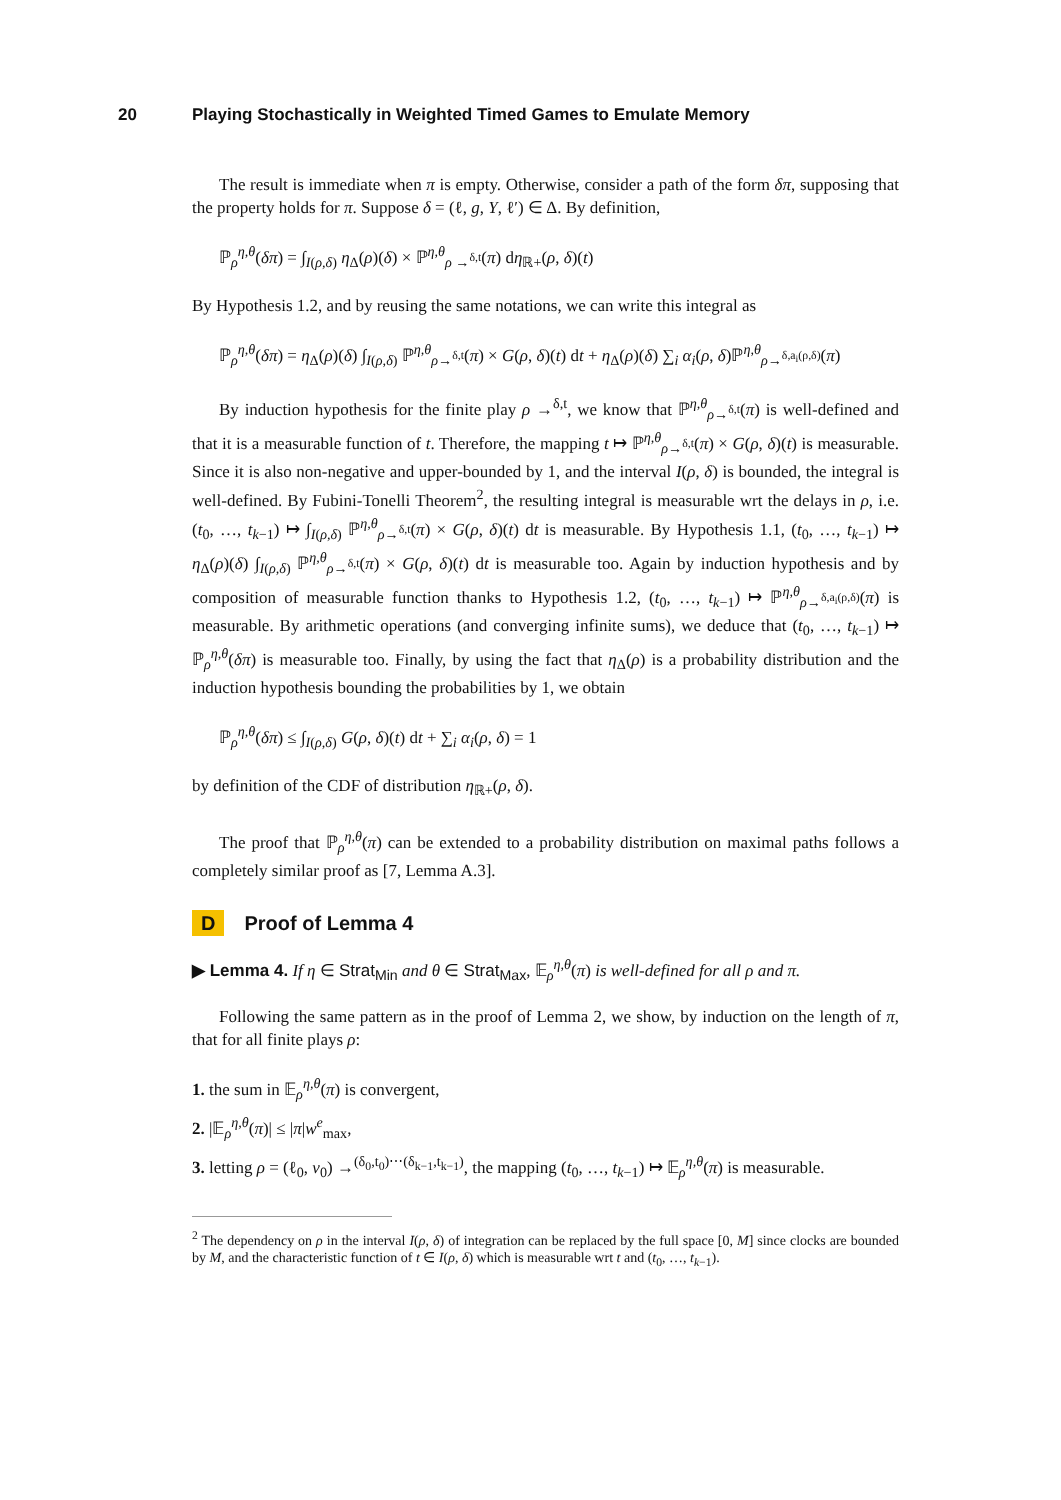20 Playing Stochastically in Weighted Timed Games to Emulate Memory
The result is immediate when π is empty. Otherwise, consider a path of the form δπ, supposing that the property holds for π. Suppose δ = (ℓ, g, Y, ℓ′) ∈ Δ. By definition,
ℙ<sub>ρ</sub><sup>η,θ</sup>(δπ) = ∫<sub>I(ρ,δ)</sub> η<sub>Δ</sub>(ρ)(δ) × ℙ<sup>η,θ</sup><sub>ρ →<sup>δ,t</sup></sub>(π) dη<sub>ℝ+</sub>(ρ, δ)(t)
By Hypothesis 1.2, and by reusing the same notations, we can write this integral as
ℙ<sub>ρ</sub><sup>η,θ</sup>(δπ) = η<sub>Δ</sub>(ρ)(δ) ∫<sub>I(ρ,δ)</sub> ℙ<sup>η,θ</sup><sub>ρ→<sup>δ,t</sup></sub>(π) × G(ρ, δ)(t) dt + η<sub>Δ</sub>(ρ)(δ) ∑<sub>i</sub> α<sub>i</sub>(ρ, δ)ℙ<sup>η,θ</sup><sub>ρ→<sup>δ,a<sub>i</sub>(ρ,δ)</sup></sub>(π)
By induction hypothesis for the finite play ρ →<sup>δ,t</sup>, we know that ℙ<sup>η,θ</sup><sub>ρ→<sup>δ,t</sup></sub>(π) is well-defined and that it is a measurable function of t. Therefore, the mapping t ↦ ℙ<sup>η,θ</sup><sub>ρ→<sup>δ,t</sup></sub>(π) × G(ρ, δ)(t) is measurable. Since it is also non-negative and upper-bounded by 1, and the interval I(ρ, δ) is bounded, the integral is well-defined. By Fubini-Tonelli Theorem<sup>2</sup>, the resulting integral is measurable wrt the delays in ρ, i.e. (t<sub>0</sub>, …, t<sub>k−1</sub>) ↦ ∫<sub>I(ρ,δ)</sub> ℙ<sup>η,θ</sup><sub>ρ→<sup>δ,t</sup></sub>(π) × G(ρ, δ)(t) dt is measurable. By Hypothesis 1.1, (t<sub>0</sub>, …, t<sub>k−1</sub>) ↦ η<sub>Δ</sub>(ρ)(δ) ∫<sub>I(ρ,δ)</sub> ℙ<sup>η,θ</sup><sub>ρ→<sup>δ,t</sup></sub>(π) × G(ρ, δ)(t) dt is measurable too. Again by induction hypothesis and by composition of measurable function thanks to Hypothesis 1.2, (t<sub>0</sub>, …, t<sub>k−1</sub>) ↦ ℙ<sup>η,θ</sup><sub>ρ→<sup>δ,a<sub>i</sub>(ρ,δ)</sup></sub>(π) is measurable. By arithmetic operations (and converging infinite sums), we deduce that (t<sub>0</sub>, …, t<sub>k−1</sub>) ↦ ℙ<sub>ρ</sub><sup>η,θ</sup>(δπ) is measurable too. Finally, by using the fact that η<sub>Δ</sub>(ρ) is a probability distribution and the induction hypothesis bounding the probabilities by 1, we obtain
ℙ<sub>ρ</sub><sup>η,θ</sup>(δπ) ≤ ∫<sub>I(ρ,δ)</sub> G(ρ, δ)(t) dt + ∑<sub>i</sub> α<sub>i</sub>(ρ, δ) = 1
by definition of the CDF of distribution η<sub>ℝ+</sub>(ρ, δ).
The proof that ℙ<sub>ρ</sub><sup>η,θ</sup>(π) can be extended to a probability distribution on maximal paths follows a completely similar proof as [7, Lemma A.3].
D Proof of Lemma 4
▶ Lemma 4. If η ∈ Strat<sub>Min</sub> and θ ∈ Strat<sub>Max</sub>, 𝔼<sub>ρ</sub><sup>η,θ</sup>(π) is well-defined for all ρ and π.
Following the same pattern as in the proof of Lemma 2, we show, by induction on the length of π, that for all finite plays ρ:
1. the sum in 𝔼<sub>ρ</sub><sup>η,θ</sup>(π) is convergent,
2. |𝔼<sub>ρ</sub><sup>η,θ</sup>(π)| ≤ |π|w<sup>e</sup><sub>max</sub>,
3. letting ρ = (ℓ<sub>0</sub>, ν<sub>0</sub>) →<sup>(δ<sub>0</sub>,t<sub>0</sub>)⋯(δ<sub>k−1</sub>,t<sub>k−1</sub>)</sup>, the mapping (t<sub>0</sub>, …, t<sub>k−1</sub>) ↦ 𝔼<sub>ρ</sub><sup>η,θ</sup>(π) is measurable.
<sup>2</sup> The dependency on ρ in the interval I(ρ, δ) of integration can be replaced by the full space [0, M] since clocks are bounded by M, and the characteristic function of t ∈ I(ρ, δ) which is measurable wrt t and (t<sub>0</sub>, …, t<sub>k−1</sub>).